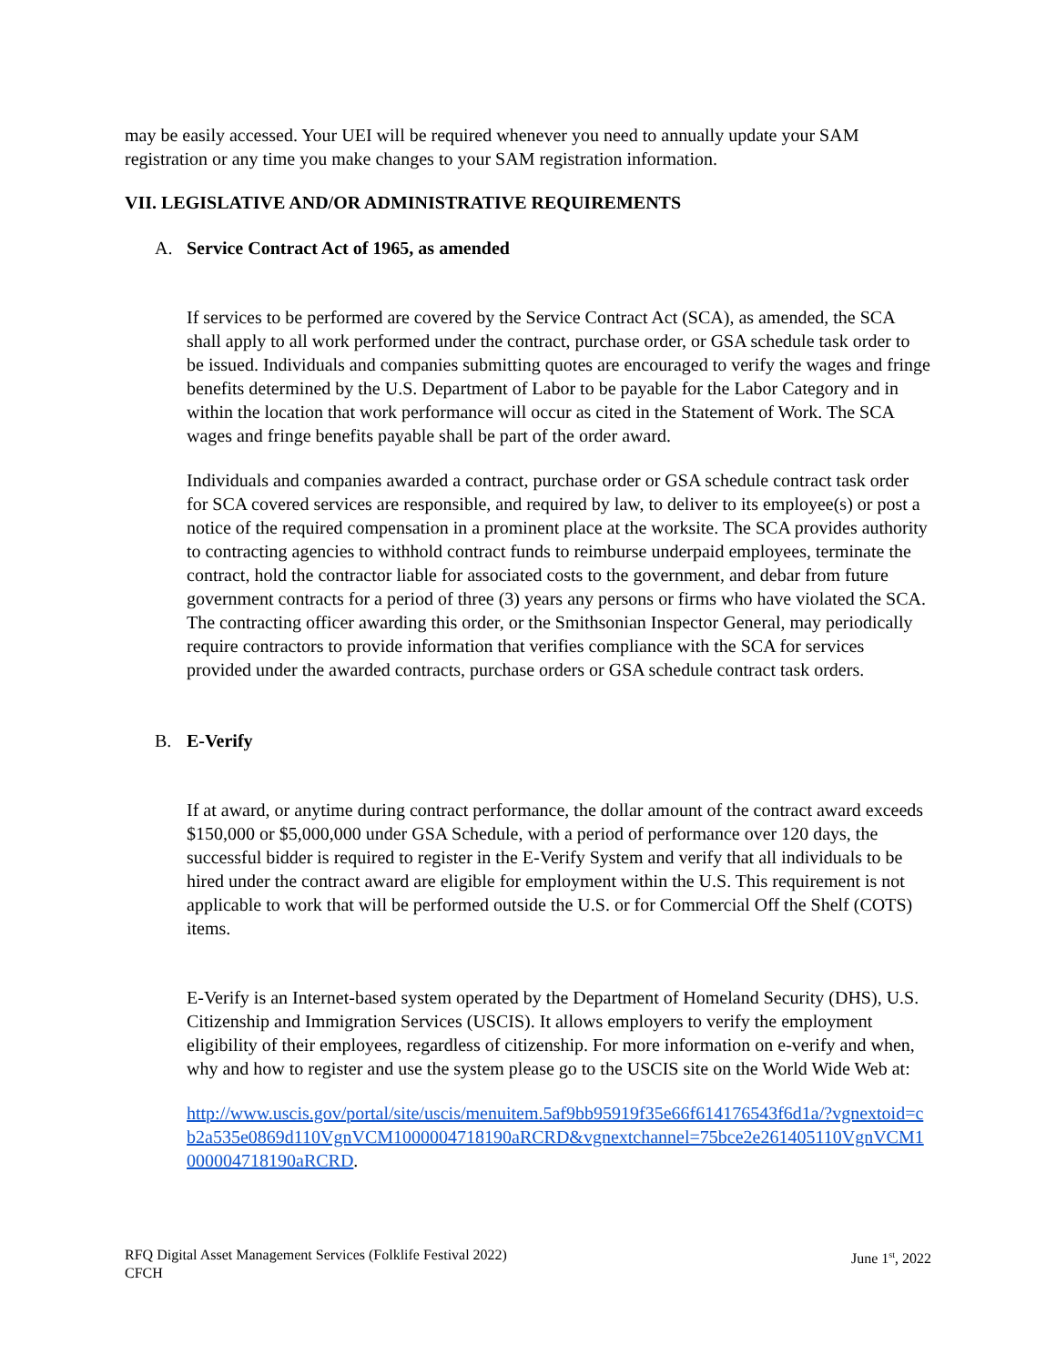may be easily accessed. Your UEI will be required whenever you need to annually update your SAM registration or any time you make changes to your SAM registration information.
VII. LEGISLATIVE AND/OR ADMINISTRATIVE REQUIREMENTS
A. Service Contract Act of 1965, as amended
If services to be performed are covered by the Service Contract Act (SCA), as amended, the SCA shall apply to all work performed under the contract, purchase order, or GSA schedule task order to be issued. Individuals and companies submitting quotes are encouraged to verify the wages and fringe benefits determined by the U.S. Department of Labor to be payable for the Labor Category and in within the location that work performance will occur as cited in the Statement of Work. The SCA wages and fringe benefits payable shall be part of the order award.
Individuals and companies awarded a contract, purchase order or GSA schedule contract task order for SCA covered services are responsible, and required by law, to deliver to its employee(s) or post a notice of the required compensation in a prominent place at the worksite. The SCA provides authority to contracting agencies to withhold contract funds to reimburse underpaid employees, terminate the contract, hold the contractor liable for associated costs to the government, and debar from future government contracts for a period of three (3) years any persons or firms who have violated the SCA. The contracting officer awarding this order, or the Smithsonian Inspector General, may periodically require contractors to provide information that verifies compliance with the SCA for services provided under the awarded contracts, purchase orders or GSA schedule contract task orders.
B. E-Verify
If at award, or anytime during contract performance, the dollar amount of the contract award exceeds $150,000 or $5,000,000 under GSA Schedule, with a period of performance over 120 days, the successful bidder is required to register in the E-Verify System and verify that all individuals to be hired under the contract award are eligible for employment within the U.S. This requirement is not applicable to work that will be performed outside the U.S. or for Commercial Off the Shelf (COTS) items.
E-Verify is an Internet-based system operated by the Department of Homeland Security (DHS), U.S. Citizenship and Immigration Services (USCIS). It allows employers to verify the employment eligibility of their employees, regardless of citizenship. For more information on e-verify and when, why and how to register and use the system please go to the USCIS site on the World Wide Web at:
http://www.uscis.gov/portal/site/uscis/menuitem.5af9bb95919f35e66f614176543f6d1a/?vgnextoid=cb2a535e0869d110VgnVCM1000004718190aRCRD&vgnextchannel=75bce2e261405110VgnVCM1000004718190aRCRD.
RFQ Digital Asset Management Services (Folklife Festival 2022)
CFCH
June 1<sup>st</sup>, 2022